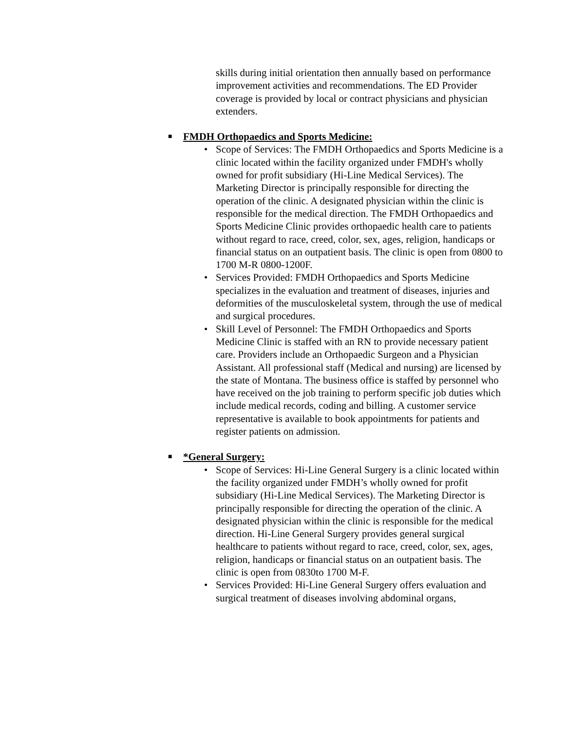skills during initial orientation then annually based on performance improvement activities and recommendations. The ED Provider coverage is provided by local or contract physicians and physician extenders.
■ FMDH Orthopaedics and Sports Medicine:
• Scope of Services: The FMDH Orthopaedics and Sports Medicine is a clinic located within the facility organized under FMDH's wholly owned for profit subsidiary (Hi-Line Medical Services). The Marketing Director is principally responsible for directing the operation of the clinic. A designated physician within the clinic is responsible for the medical direction. The FMDH Orthopaedics and Sports Medicine Clinic provides orthopaedic health care to patients without regard to race, creed, color, sex, ages, religion, handicaps or financial status on an outpatient basis. The clinic is open from 0800 to 1700 M-R 0800-1200F.
• Services Provided: FMDH Orthopaedics and Sports Medicine specializes in the evaluation and treatment of diseases, injuries and deformities of the musculoskeletal system, through the use of medical and surgical procedures.
• Skill Level of Personnel: The FMDH Orthopaedics and Sports Medicine Clinic is staffed with an RN to provide necessary patient care. Providers include an Orthopaedic Surgeon and a Physician Assistant. All professional staff (Medical and nursing) are licensed by the state of Montana. The business office is staffed by personnel who have received on the job training to perform specific job duties which include medical records, coding and billing. A customer service representative is available to book appointments for patients and register patients on admission.
■ *General Surgery:
• Scope of Services: Hi-Line General Surgery is a clinic located within the facility organized under FMDH’s wholly owned for profit subsidiary (Hi-Line Medical Services). The Marketing Director is principally responsible for directing the operation of the clinic. A designated physician within the clinic is responsible for the medical direction. Hi-Line General Surgery provides general surgical healthcare to patients without regard to race, creed, color, sex, ages, religion, handicaps or financial status on an outpatient basis. The clinic is open from 0830to 1700 M-F.
• Services Provided: Hi-Line General Surgery offers evaluation and surgical treatment of diseases involving abdominal organs,